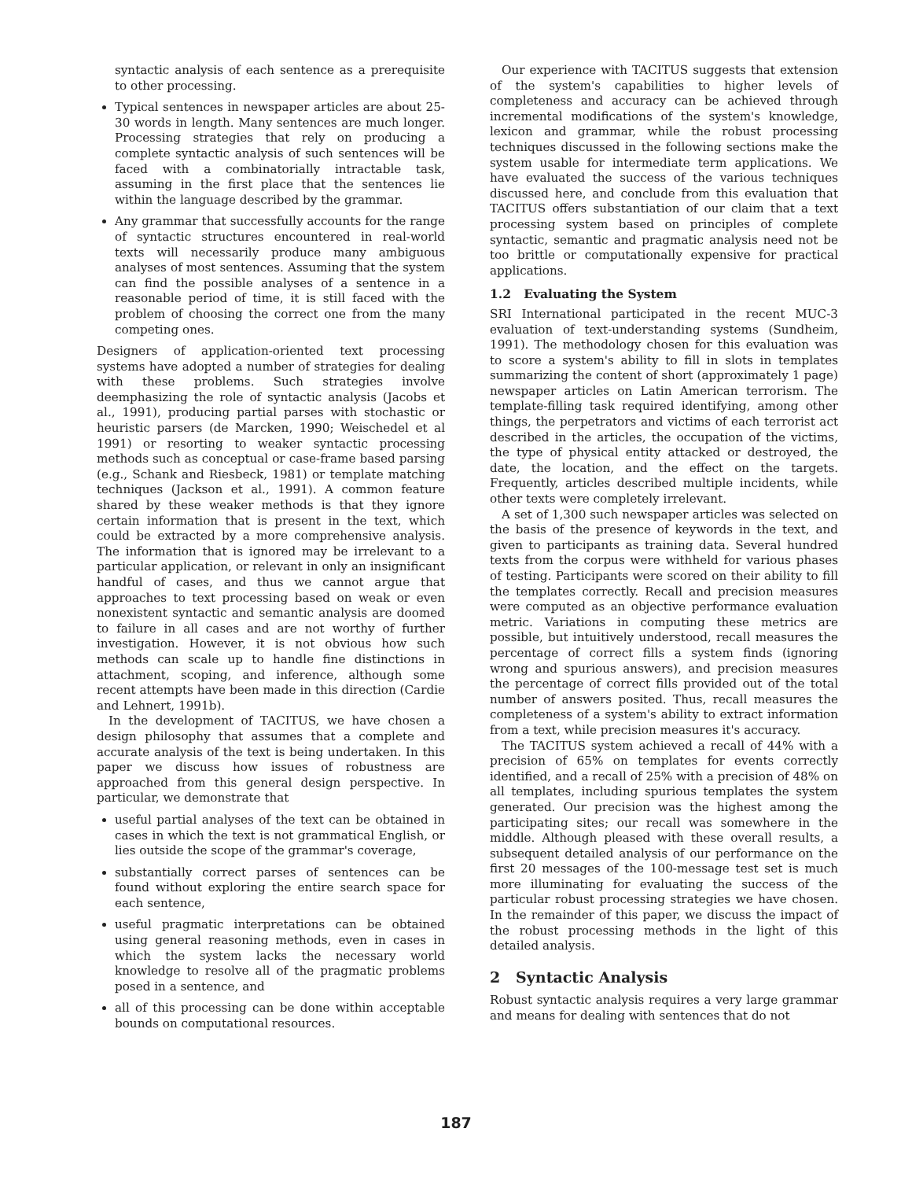syntactic analysis of each sentence as a prerequisite to other processing.
Typical sentences in newspaper articles are about 25-30 words in length. Many sentences are much longer. Processing strategies that rely on producing a complete syntactic analysis of such sentences will be faced with a combinatorially intractable task, assuming in the first place that the sentences lie within the language described by the grammar.
Any grammar that successfully accounts for the range of syntactic structures encountered in real-world texts will necessarily produce many ambiguous analyses of most sentences. Assuming that the system can find the possible analyses of a sentence in a reasonable period of time, it is still faced with the problem of choosing the correct one from the many competing ones.
Designers of application-oriented text processing systems have adopted a number of strategies for dealing with these problems. Such strategies involve deemphasizing the role of syntactic analysis (Jacobs et al., 1991), producing partial parses with stochastic or heuristic parsers (de Marcken, 1990; Weischedel et al 1991) or resorting to weaker syntactic processing methods such as conceptual or case-frame based parsing (e.g., Schank and Riesbeck, 1981) or template matching techniques (Jackson et al., 1991). A common feature shared by these weaker methods is that they ignore certain information that is present in the text, which could be extracted by a more comprehensive analysis. The information that is ignored may be irrelevant to a particular application, or relevant in only an insignificant handful of cases, and thus we cannot argue that approaches to text processing based on weak or even nonexistent syntactic and semantic analysis are doomed to failure in all cases and are not worthy of further investigation. However, it is not obvious how such methods can scale up to handle fine distinctions in attachment, scoping, and inference, although some recent attempts have been made in this direction (Cardie and Lehnert, 1991b).
In the development of TACITUS, we have chosen a design philosophy that assumes that a complete and accurate analysis of the text is being undertaken. In this paper we discuss how issues of robustness are approached from this general design perspective. In particular, we demonstrate that
useful partial analyses of the text can be obtained in cases in which the text is not grammatical English, or lies outside the scope of the grammar's coverage,
substantially correct parses of sentences can be found without exploring the entire search space for each sentence,
useful pragmatic interpretations can be obtained using general reasoning methods, even in cases in which the system lacks the necessary world knowledge to resolve all of the pragmatic problems posed in a sentence, and
all of this processing can be done within acceptable bounds on computational resources.
Our experience with TACITUS suggests that extension of the system's capabilities to higher levels of completeness and accuracy can be achieved through incremental modifications of the system's knowledge, lexicon and grammar, while the robust processing techniques discussed in the following sections make the system usable for intermediate term applications. We have evaluated the success of the various techniques discussed here, and conclude from this evaluation that TACITUS offers substantiation of our claim that a text processing system based on principles of complete syntactic, semantic and pragmatic analysis need not be too brittle or computationally expensive for practical applications.
1.2 Evaluating the System
SRI International participated in the recent MUC-3 evaluation of text-understanding systems (Sundheim, 1991). The methodology chosen for this evaluation was to score a system's ability to fill in slots in templates summarizing the content of short (approximately 1 page) newspaper articles on Latin American terrorism. The template-filling task required identifying, among other things, the perpetrators and victims of each terrorist act described in the articles, the occupation of the victims, the type of physical entity attacked or destroyed, the date, the location, and the effect on the targets. Frequently, articles described multiple incidents, while other texts were completely irrelevant.
A set of 1,300 such newspaper articles was selected on the basis of the presence of keywords in the text, and given to participants as training data. Several hundred texts from the corpus were withheld for various phases of testing. Participants were scored on their ability to fill the templates correctly. Recall and precision measures were computed as an objective performance evaluation metric. Variations in computing these metrics are possible, but intuitively understood, recall measures the percentage of correct fills a system finds (ignoring wrong and spurious answers), and precision measures the percentage of correct fills provided out of the total number of answers posited. Thus, recall measures the completeness of a system's ability to extract information from a text, while precision measures it's accuracy.
The TACITUS system achieved a recall of 44% with a precision of 65% on templates for events correctly identified, and a recall of 25% with a precision of 48% on all templates, including spurious templates the system generated. Our precision was the highest among the participating sites; our recall was somewhere in the middle. Although pleased with these overall results, a subsequent detailed analysis of our performance on the first 20 messages of the 100-message test set is much more illuminating for evaluating the success of the particular robust processing strategies we have chosen. In the remainder of this paper, we discuss the impact of the robust processing methods in the light of this detailed analysis.
2 Syntactic Analysis
Robust syntactic analysis requires a very large grammar and means for dealing with sentences that do not
187